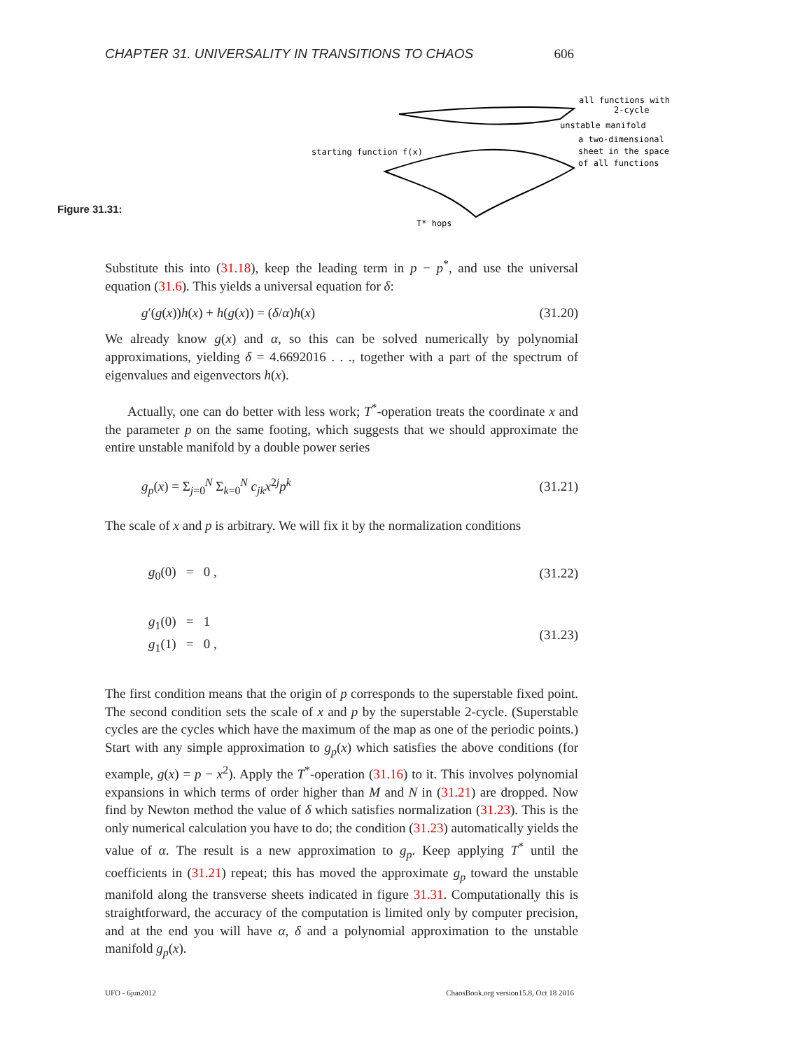CHAPTER 31. UNIVERSALITY IN TRANSITIONS TO CHAOS 606
all functions with
2-cycle
unstable manifold
a two-dimensional
sheet in the space
of all functions
starting function f(x)
T* hops
Figure 31.31:
Substitute this into (31.18), keep the leading term in p − p<sup>*</sup>, and use the universal equation (31.6). This yields a universal equation for δ:
g′(g(x))h(x) + h(g(x)) = (δ/α)h(x) (31.20)
We already know g(x) and α, so this can be solved numerically by polynomial approximations, yielding δ = 4.6692016 . . ., together with a part of the spectrum of eigenvalues and eigenvectors h(x).
Actually, one can do better with less work; T<sup>*</sup>-operation treats the coordinate x and the parameter p on the same footing, which suggests that we should approximate the entire unstable manifold by a double power series
g<sub>p</sub>(x) = Σ<sub>j=0</sub><sup>N</sup> Σ<sub>k=0</sub><sup>N</sup> c<sub>jk</sub> x<sup>2j</sup>p<sup>k</sup> (31.21)
The scale of x and p is arbitrary. We will fix it by the normalization conditions
g<sub>0</sub>(0) = 0 , (31.22)
g<sub>1</sub>(0) = 1
g<sub>1</sub>(1) = 0 , (31.23)
The first condition means that the origin of p corresponds to the superstable fixed point. The second condition sets the scale of x and p by the superstable 2-cycle. (Superstable cycles are the cycles which have the maximum of the map as one of the periodic points.) Start with any simple approximation to g<sub>p</sub>(x) which satisfies the above conditions (for example, g(x) = p − x<sup>2</sup>). Apply the T<sup>*</sup>-operation (31.16) to it. This involves polynomial expansions in which terms of order higher than M and N in (31.21) are dropped. Now find by Newton method the value of δ which satisfies normalization (31.23). This is the only numerical calculation you have to do; the condition (31.23) automatically yields the value of α. The result is a new approximation to g<sub>p</sub>. Keep applying T<sup>*</sup> until the coefficients in (31.21) repeat; this has moved the approximate g<sub>p</sub> toward the unstable manifold along the transverse sheets indicated in figure 31.31. Computationally this is straightforward, the accuracy of the computation is limited only by computer precision, and at the end you will have α, δ and a polynomial approximation to the unstable manifold g<sub>p</sub>(x).
UFO - 6jun2012 ChaosBook.org version15.8, Oct 18 2016